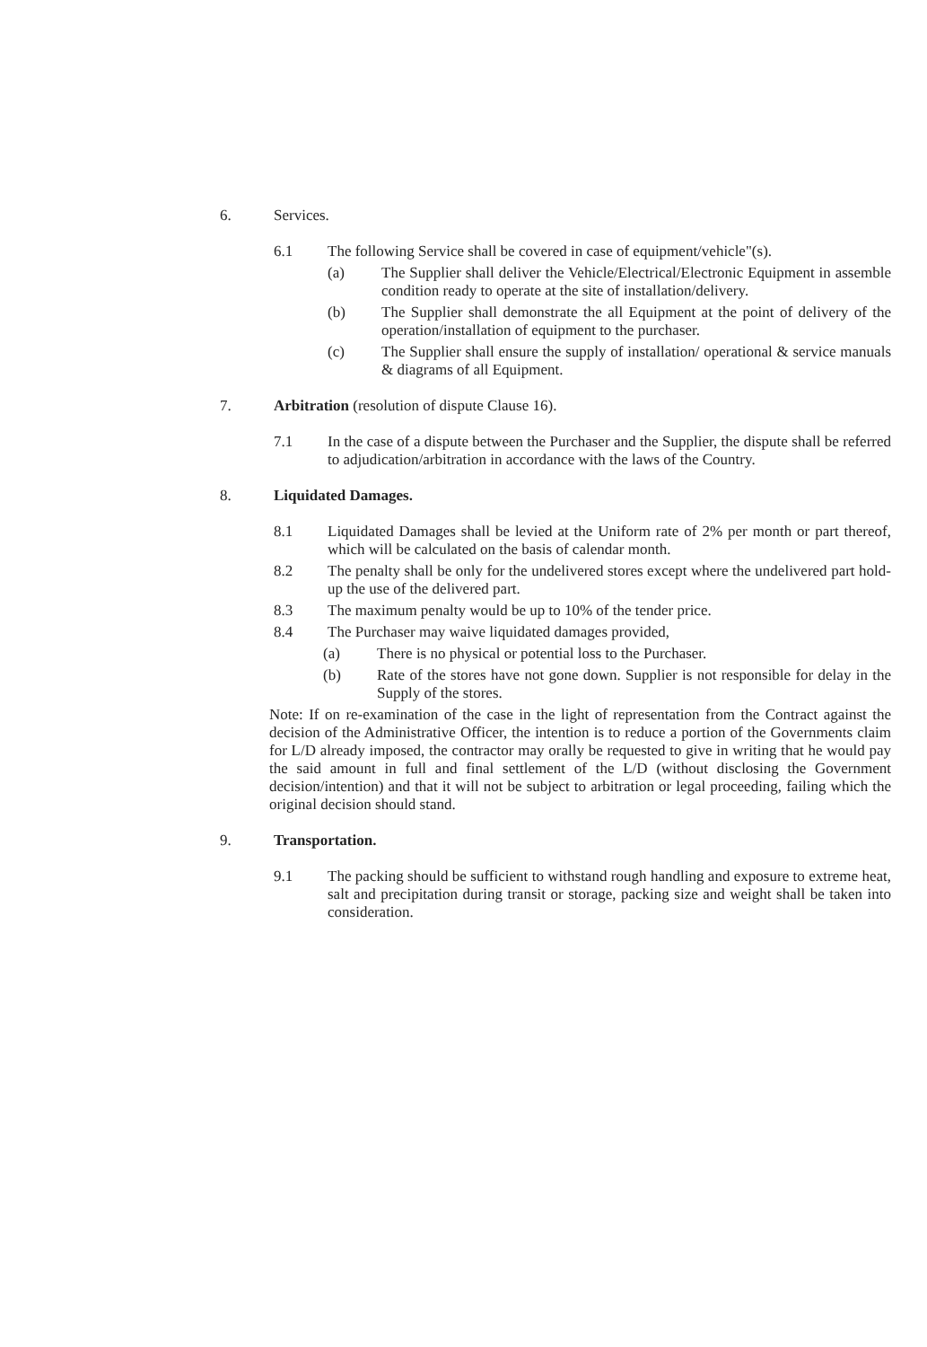6. Services.
6.1 The following Service shall be covered in case of equipment/vehicle"(s).
(a) The Supplier shall deliver the Vehicle/Electrical/Electronic Equipment in assemble condition ready to operate at the site of installation/delivery.
(b) The Supplier shall demonstrate the all Equipment at the point of delivery of the operation/installation of equipment to the purchaser.
(c) The Supplier shall ensure the supply of installation/ operational & service manuals & diagrams of all Equipment.
7. Arbitration (resolution of dispute Clause 16).
7.1 In the case of a dispute between the Purchaser and the Supplier, the dispute shall be referred to adjudication/arbitration in accordance with the laws of the Country.
8. Liquidated Damages.
8.1 Liquidated Damages shall be levied at the Uniform rate of 2% per month or part thereof, which will be calculated on the basis of calendar month.
8.2 The penalty shall be only for the undelivered stores except where the undelivered part hold-up the use of the delivered part.
8.3 The maximum penalty would be up to 10% of the tender price.
8.4 The Purchaser may waive liquidated damages provided,
(a) There is no physical or potential loss to the Purchaser.
(b) Rate of the stores have not gone down. Supplier is not responsible for delay in the Supply of the stores.
Note: If on re-examination of the case in the light of representation from the Contract against the decision of the Administrative Officer, the intention is to reduce a portion of the Governments claim for L/D already imposed, the contractor may orally be requested to give in writing that he would pay the said amount in full and final settlement of the L/D (without disclosing the Government decision/intention) and that it will not be subject to arbitration or legal proceeding, failing which the original decision should stand.
9. Transportation.
9.1 The packing should be sufficient to withstand rough handling and exposure to extreme heat, salt and precipitation during transit or storage, packing size and weight shall be taken into consideration.